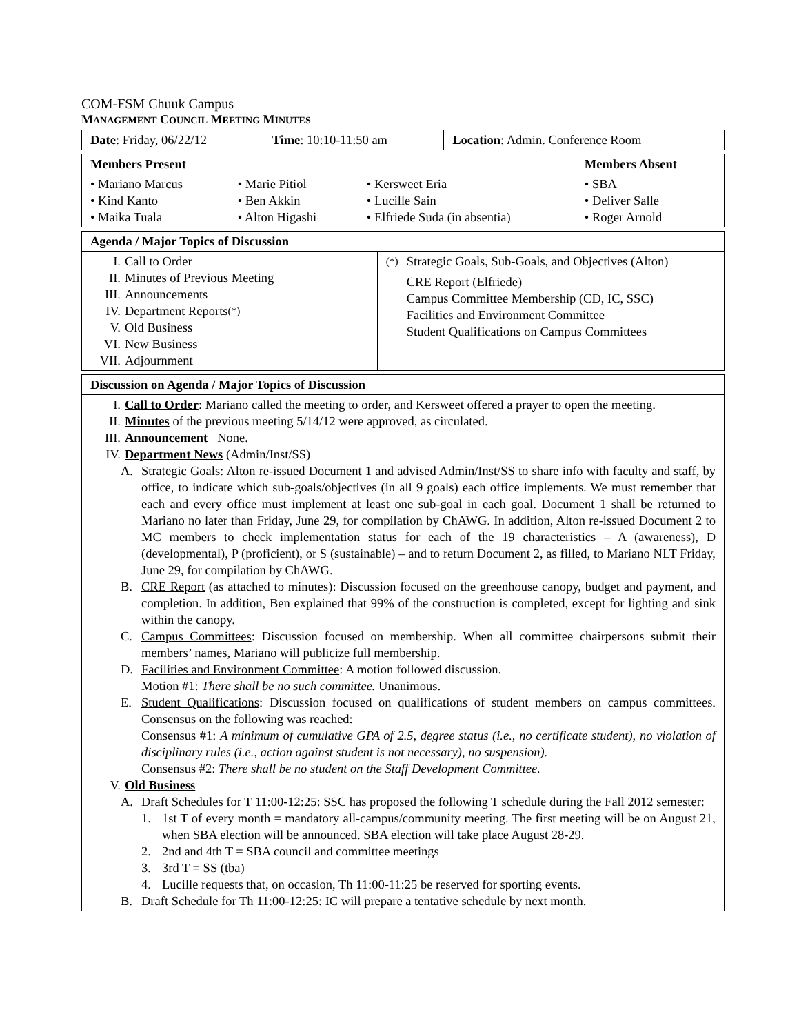COM-FSM Chuuk Campus
MANAGEMENT COUNCIL MEETING MINUTES
| Date : Friday, 06/22/12 | Time : 10:10-11:50 am | Location : Admin. Conference Room |
| Members Present | | | Members Absent |
| --- | --- | --- | --- |
| • Mariano Marcus • Kind Kanto • Maika Tuala | • Marie Pitiol • Ben Akkin • Alton Higashi | • Kersweet Eria • Lucille Sain • Elfriede Suda (in absentia) | • SBA • Deliver Salle • Roger Arnold |
| Agenda / Major Topics of Discussion | |
| --- | --- |
| I. Call to Order II. Minutes of Previous Meeting III. Announcements IV. Department Reports<sup>(*)</sup> V. Old Business VI. New Business VII. Adjournment | <sup>(*)</sup> Strategic Goals, Sub-Goals, and Objectives (Alton) CRE Report (Elfriede) Campus Committee Membership (CD, IC, SSC) Facilities and Environment Committee Student Qualifications on Campus Committees |
| Discussion on Agenda / Major Topics of Discussion |
| --- |
| I. Call to Order : Mariano called the meeting to order, and Kersweet offered a prayer to open the meeting. II. Minutes of the previous meeting 5/14/12 were approved, as circulated. III. Announcement None. IV. Department News (Admin/Inst/SS) A. Strategic Goals : Alton re-issued Document 1 and advised Admin/Inst/SS to share info with faculty and staff, by office, to indicate which sub-goals/objectives (in all 9 goals) each office implements. We must remember that each and every office must implement at least one sub-goal in each goal. Document 1 shall be returned to Mariano no later than Friday, June 29, for compilation by ChAWG. In addition, Alton re-issued Document 2 to MC members to check implementation status for each of the 19 characteristics – A (awareness), D (developmental), P (proficient), or S (sustainable) – and to return Document 2, as filled, to Mariano NLT Friday, June 29, for compilation by ChAWG. B. CRE Report (as attached to minutes): Discussion focused on the greenhouse canopy, budget and payment, and completion. In addition, Ben explained that 99% of the construction is completed, except for lighting and sink within the canopy. C. Campus Committees : Discussion focused on membership. When all committee chairpersons submit their members’ names, Mariano will publicize full membership. D. Facilities and Environment Committee : A motion followed discussion. Motion #1: There shall be no such committee. Unanimous. E. Student Qualifications : Discussion focused on qualifications of student members on campus committees. Consensus on the following was reached: Consensus #1: A minimum of cumulative GPA of 2.5, degree status (i.e., no certificate student), no violation of disciplinary rules (i.e., action against student is not necessary), no suspension). Consensus #2: There shall be no student on the Staff Development Committee. V. Old Business A. Draft Schedules for T 11:00-12:25 : SSC has proposed the following T schedule during the Fall 2012 semester: 1. 1st T of every month = mandatory all-campus/community meeting. The first meeting will be on August 21, when SBA election will be announced. SBA election will take place August 28-29. 2. 2nd and 4th T = SBA council and committee meetings 3. 3rd T = SS (tba) 4. Lucille requests that, on occasion, Th 11:00-11:25 be reserved for sporting events. B. Draft Schedule for Th 11:00-12:25 : IC will prepare a tentative schedule by next month. |